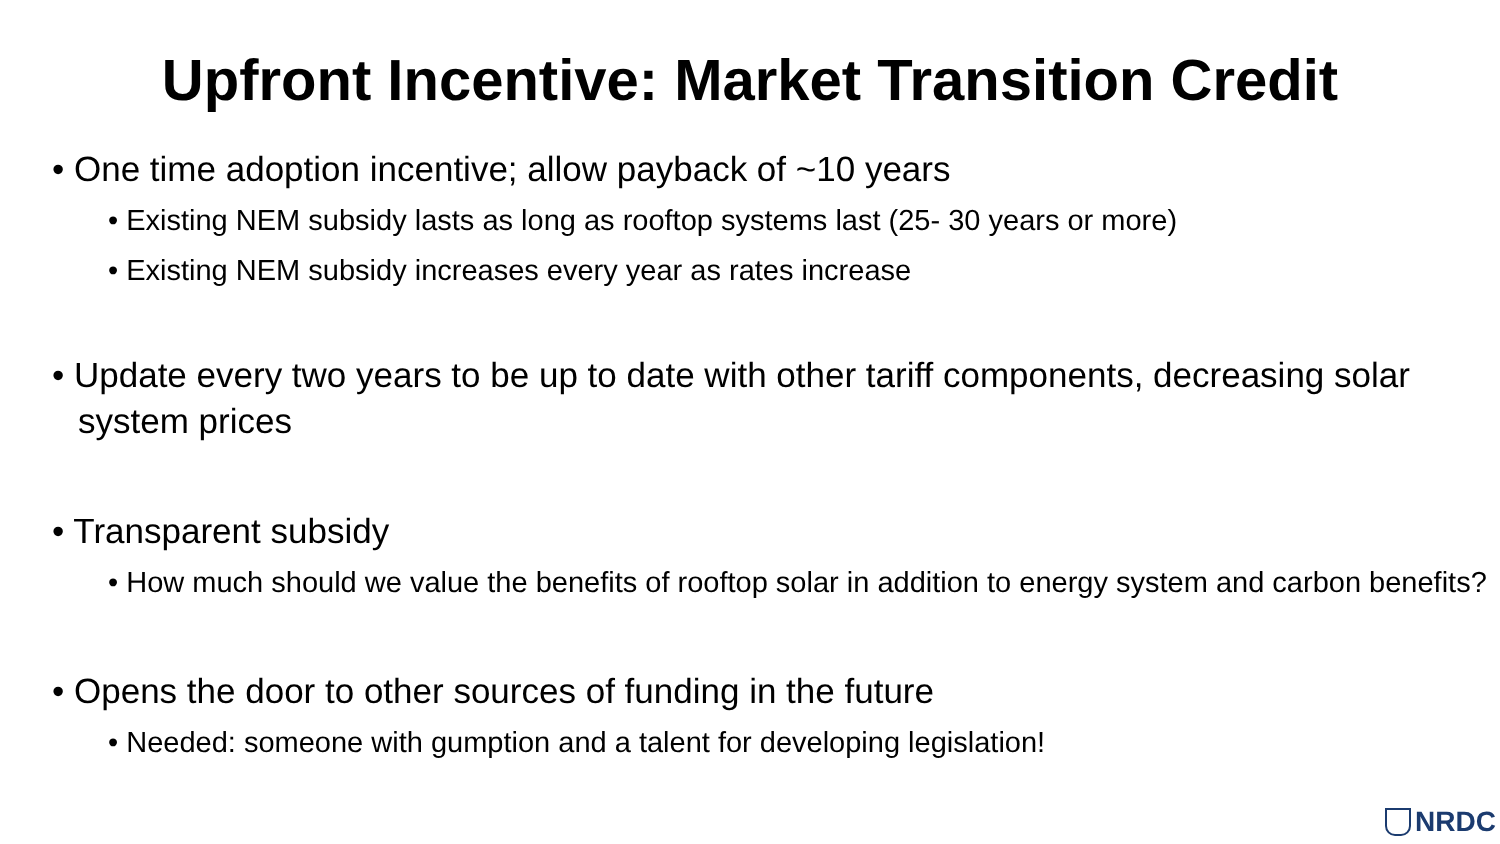Upfront Incentive: Market Transition Credit
• One time adoption incentive; allow payback of ~10 years
• Existing NEM subsidy lasts as long as rooftop systems last (25- 30 years or more)
• Existing NEM subsidy increases every year as rates increase
• Update every two years to be up to date with other tariff components, decreasing solar system prices
• Transparent subsidy
• How much should we value the benefits of rooftop solar in addition to energy system and carbon benefits?
• Opens the door to other sources of funding in the future
• Needed: someone with gumption and a talent for developing legislation!
NRDC